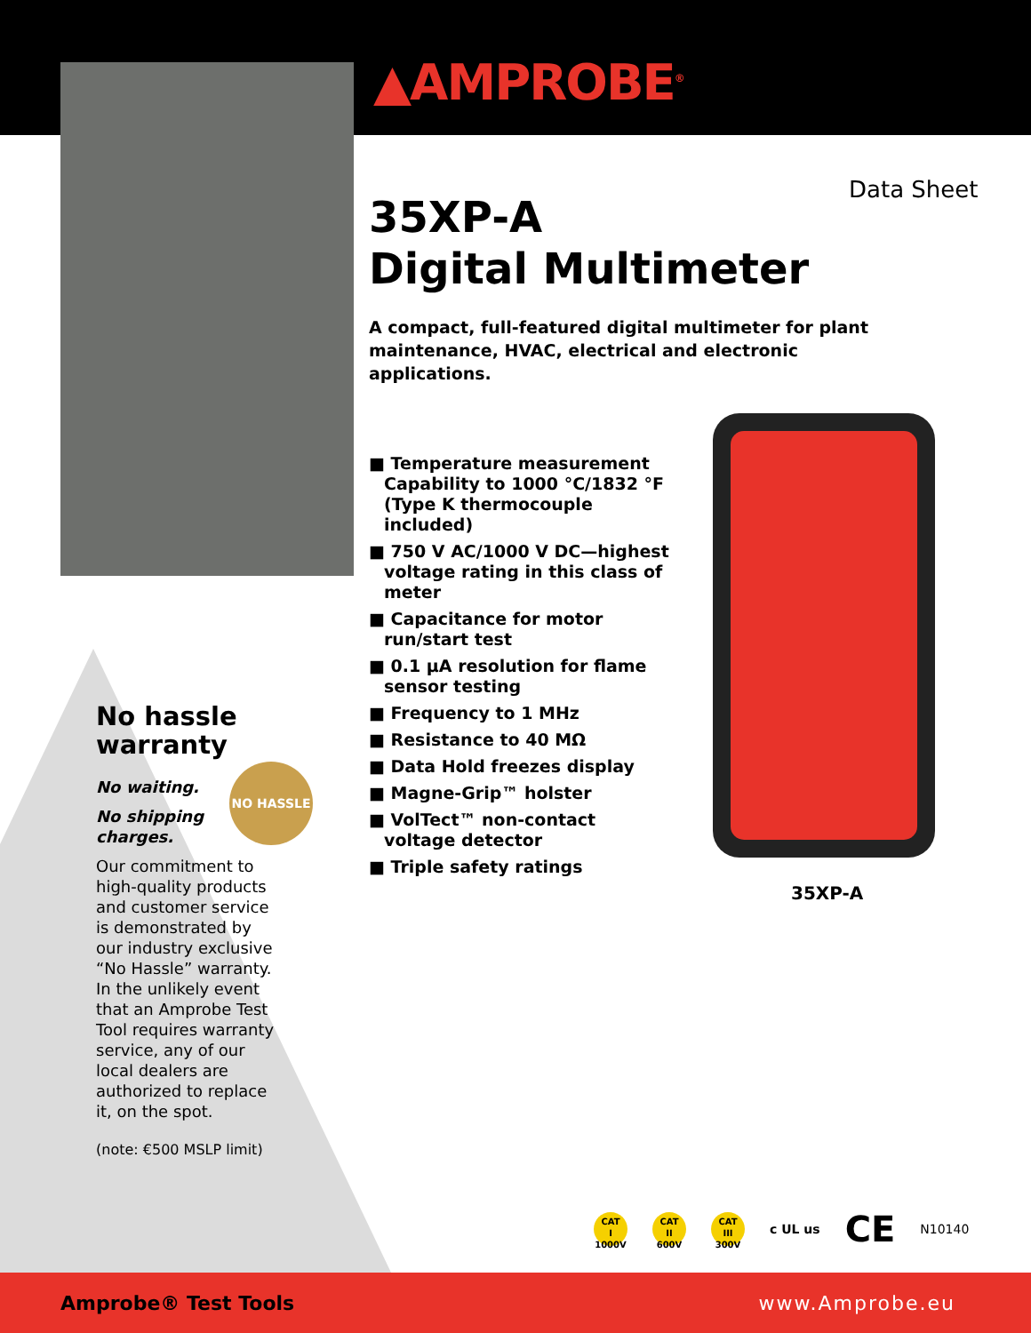▲AMPROBE<sup>®</sup>
Data Sheet
35XP-A
Digital Multimeter
A compact, full-featured digital multimeter for plant maintenance, HVAC, electrical and electronic applications.
■ Temperature measurement Capability to 1000 °C/1832 °F (Type K thermocouple included)
■ 750 V AC/1000 V DC—highest voltage rating in this class of meter
■ Capacitance for motor run/start test
■ 0.1 µA resolution for flame sensor testing
■ Frequency to 1 MHz
■ Resistance to 40 MΩ
■ Data Hold freezes display
■ Magne-Grip™ holster
■ VolTect™ non-contact voltage detector
■ Triple safety ratings
35XP-A
No hassle warranty
No waiting.
No shipping charges.
Our commitment to high-quality products and customer service is demonstrated by our industry exclusive “No Hassle” warranty. In the unlikely event that an Amprobe Test Tool requires warranty service, any of our local dealers are authorized to replace it, on the spot.
(note: €500 MSLP limit)
NO HASSLE
CAT
I
1000V CAT
II
600V CAT
III
300V c UL us CE N10140
Amprobe® Test Tools www.Amprobe.eu